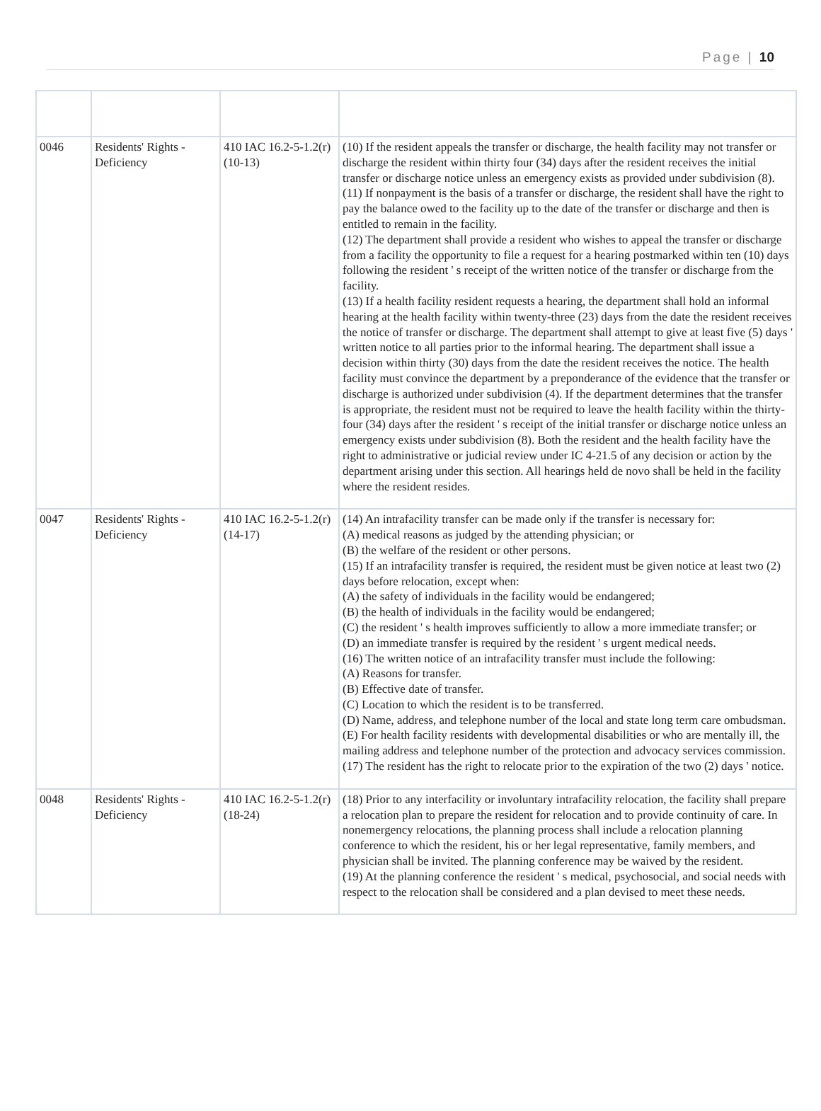Page | 10
| 0046 | Residents' Rights - Deficiency | 410 IAC 16.2-5-1.2(r)(10-13) | (10) If the resident appeals the transfer or discharge, the health facility may not transfer or discharge the resident within thirty four (34) days after the resident receives the initial transfer or discharge notice unless an emergency exists as provided under subdivision (8). (11) If nonpayment is the basis of a transfer or discharge, the resident shall have the right to pay the balance owed to the facility up to the date of the transfer or discharge and then is entitled to remain in the facility. (12) The department shall provide a resident who wishes to appeal the transfer or discharge from a facility the opportunity to file a request for a hearing postmarked within ten (10) days following the resident ' s receipt of the written notice of the transfer or discharge from the facility. (13) If a health facility resident requests a hearing, the department shall hold an informal hearing at the health facility within twenty-three (23) days from the date the resident receives the notice of transfer or discharge. The department shall attempt to give at least five (5) days ' written notice to all parties prior to the informal hearing. The department shall issue a decision within thirty (30) days from the date the resident receives the notice. The health facility must convince the department by a preponderance of the evidence that the transfer or discharge is authorized under subdivision (4). If the department determines that the transfer is appropriate, the resident must not be required to leave the health facility within the thirty-four (34) days after the resident ' s receipt of the initial transfer or discharge notice unless an emergency exists under subdivision (8). Both the resident and the health facility have the right to administrative or judicial review under IC 4-21.5 of any decision or action by the department arising under this section. All hearings held de novo shall be held in the facility where the resident resides. |
| 0047 | Residents' Rights - Deficiency | 410 IAC 16.2-5-1.2(r)(14-17) | (14) An intrafacility transfer can be made only if the transfer is necessary for: (A) medical reasons as judged by the attending physician; or (B) the welfare of the resident or other persons. (15) If an intrafacility transfer is required, the resident must be given notice at least two (2) days before relocation, except when: (A) the safety of individuals in the facility would be endangered; (B) the health of individuals in the facility would be endangered; (C) the resident ' s health improves sufficiently to allow a more immediate transfer; or (D) an immediate transfer is required by the resident ' s urgent medical needs. (16) The written notice of an intrafacility transfer must include the following: (A) Reasons for transfer. (B) Effective date of transfer. (C) Location to which the resident is to be transferred. (D) Name, address, and telephone number of the local and state long term care ombudsman. (E) For health facility residents with developmental disabilities or who are mentally ill, the mailing address and telephone number of the protection and advocacy services commission. (17) The resident has the right to relocate prior to the expiration of the two (2) days ' notice. |
| 0048 | Residents' Rights - Deficiency | 410 IAC 16.2-5-1.2(r)(18-24) | (18) Prior to any interfacility or involuntary intrafacility relocation, the facility shall prepare a relocation plan to prepare the resident for relocation and to provide continuity of care. In nonemergency relocations, the planning process shall include a relocation planning conference to which the resident, his or her legal representative, family members, and physician shall be invited. The planning conference may be waived by the resident. (19) At the planning conference the resident ' s medical, psychosocial, and social needs with respect to the relocation shall be considered and a plan devised to meet these needs. |